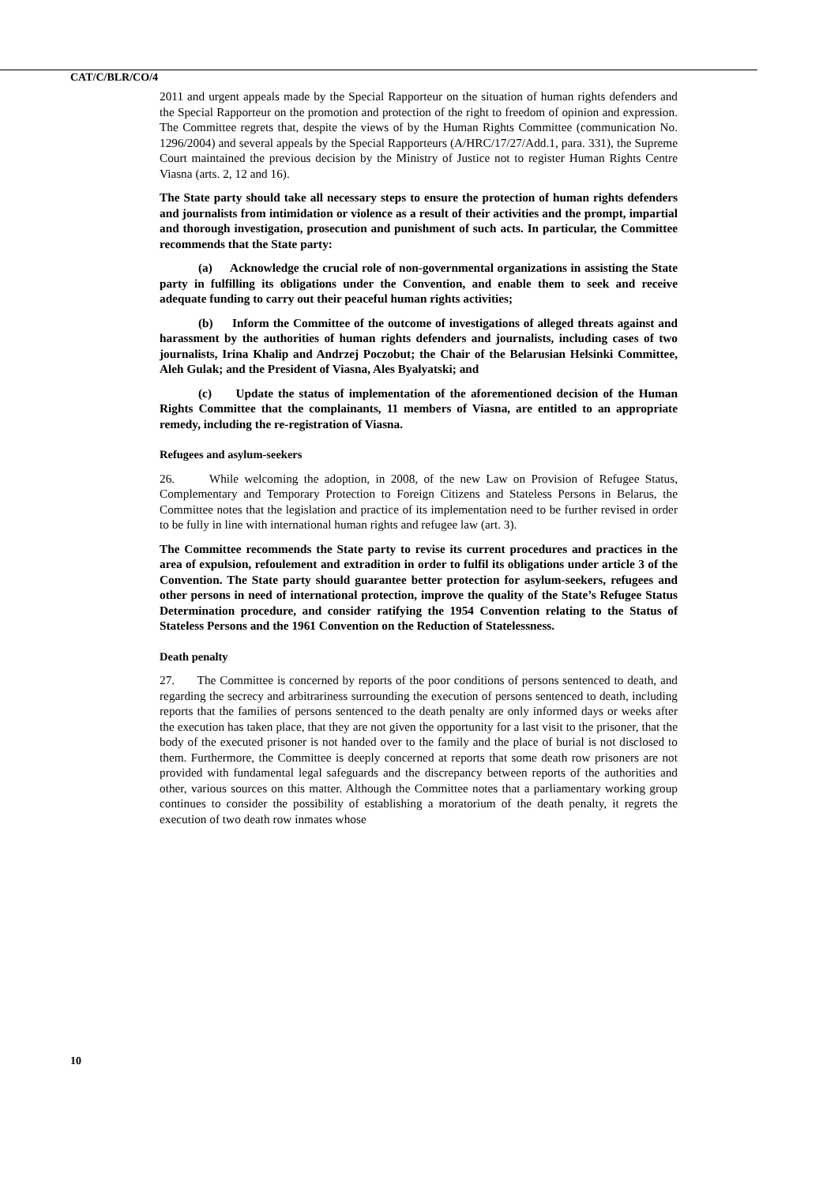CAT/C/BLR/CO/4
2011 and urgent appeals made by the Special Rapporteur on the situation of human rights defenders and the Special Rapporteur on the promotion and protection of the right to freedom of opinion and expression. The Committee regrets that, despite the views of by the Human Rights Committee (communication No. 1296/2004) and several appeals by the Special Rapporteurs (A/HRC/17/27/Add.1, para. 331), the Supreme Court maintained the previous decision by the Ministry of Justice not to register Human Rights Centre Viasna (arts. 2, 12 and 16).
The State party should take all necessary steps to ensure the protection of human rights defenders and journalists from intimidation or violence as a result of their activities and the prompt, impartial and thorough investigation, prosecution and punishment of such acts. In particular, the Committee recommends that the State party:
(a) Acknowledge the crucial role of non-governmental organizations in assisting the State party in fulfilling its obligations under the Convention, and enable them to seek and receive adequate funding to carry out their peaceful human rights activities;
(b) Inform the Committee of the outcome of investigations of alleged threats against and harassment by the authorities of human rights defenders and journalists, including cases of two journalists, Irina Khalip and Andrzej Poczobut; the Chair of the Belarusian Helsinki Committee, Aleh Gulak; and the President of Viasna, Ales Byalyatski; and
(c) Update the status of implementation of the aforementioned decision of the Human Rights Committee that the complainants, 11 members of Viasna, are entitled to an appropriate remedy, including the re-registration of Viasna.
Refugees and asylum-seekers
26. While welcoming the adoption, in 2008, of the new Law on Provision of Refugee Status, Complementary and Temporary Protection to Foreign Citizens and Stateless Persons in Belarus, the Committee notes that the legislation and practice of its implementation need to be further revised in order to be fully in line with international human rights and refugee law (art. 3).
The Committee recommends the State party to revise its current procedures and practices in the area of expulsion, refoulement and extradition in order to fulfil its obligations under article 3 of the Convention. The State party should guarantee better protection for asylum-seekers, refugees and other persons in need of international protection, improve the quality of the State’s Refugee Status Determination procedure, and consider ratifying the 1954 Convention relating to the Status of Stateless Persons and the 1961 Convention on the Reduction of Statelessness.
Death penalty
27. The Committee is concerned by reports of the poor conditions of persons sentenced to death, and regarding the secrecy and arbitrariness surrounding the execution of persons sentenced to death, including reports that the families of persons sentenced to the death penalty are only informed days or weeks after the execution has taken place, that they are not given the opportunity for a last visit to the prisoner, that the body of the executed prisoner is not handed over to the family and the place of burial is not disclosed to them. Furthermore, the Committee is deeply concerned at reports that some death row prisoners are not provided with fundamental legal safeguards and the discrepancy between reports of the authorities and other, various sources on this matter. Although the Committee notes that a parliamentary working group continues to consider the possibility of establishing a moratorium of the death penalty, it regrets the execution of two death row inmates whose
10